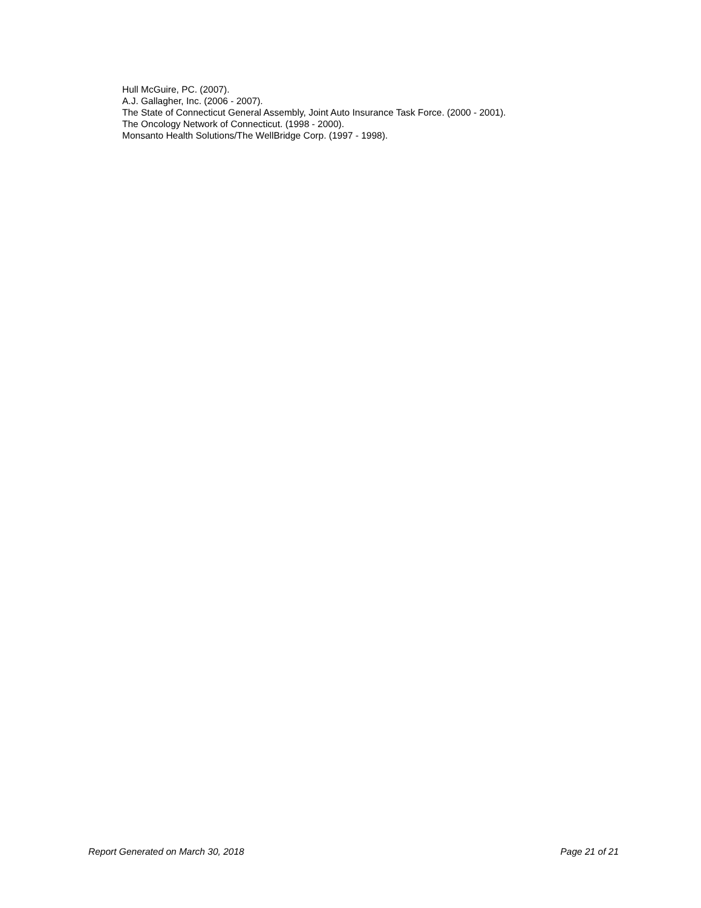Hull McGuire, PC. (2007).
A.J. Gallagher, Inc. (2006 - 2007).
The State of Connecticut General Assembly, Joint Auto Insurance Task Force. (2000 - 2001).
The Oncology Network of Connecticut. (1998 - 2000).
Monsanto Health Solutions/The WellBridge Corp. (1997 - 1998).
Report Generated on March 30, 2018 Page 21 of 21